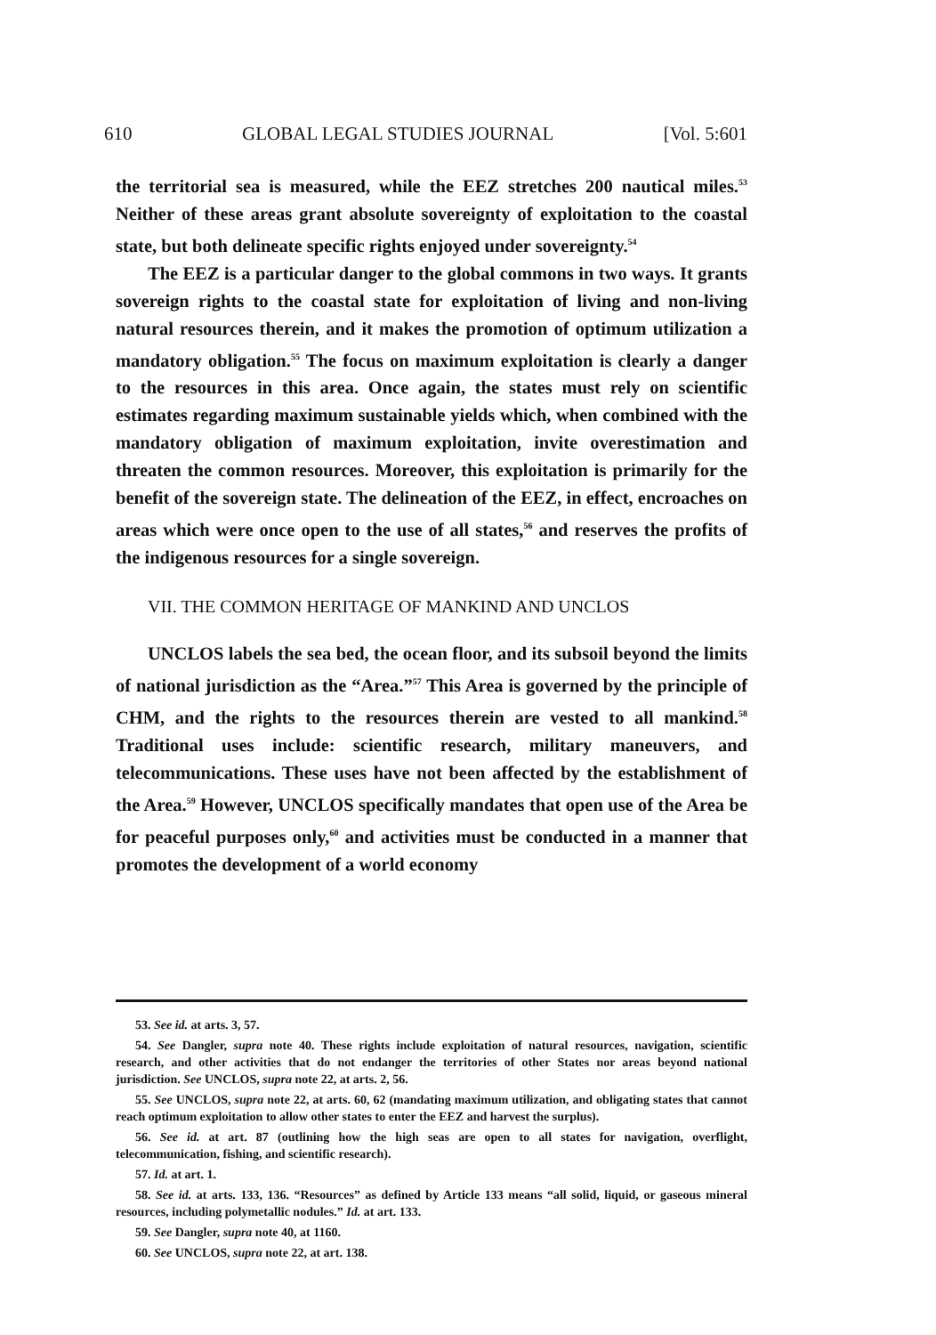610 GLOBAL LEGAL STUDIES JOURNAL [Vol. 5:601
the territorial sea is measured, while the EEZ stretches 200 nautical miles.<sup>53</sup> Neither of these areas grant absolute sovereignty of exploitation to the coastal state, but both delineate specific rights enjoyed under sovereignty.<sup>54</sup>
The EEZ is a particular danger to the global commons in two ways. It grants sovereign rights to the coastal state for exploitation of living and non-living natural resources therein, and it makes the promotion of optimum utilization a mandatory obligation.<sup>55</sup> The focus on maximum exploitation is clearly a danger to the resources in this area. Once again, the states must rely on scientific estimates regarding maximum sustainable yields which, when combined with the mandatory obligation of maximum exploitation, invite overestimation and threaten the common resources. Moreover, this exploitation is primarily for the benefit of the sovereign state. The delineation of the EEZ, in effect, encroaches on areas which were once open to the use of all states,<sup>56</sup> and reserves the profits of the indigenous resources for a single sovereign.
VII. THE COMMON HERITAGE OF MANKIND AND UNCLOS
UNCLOS labels the sea bed, the ocean floor, and its subsoil beyond the limits of national jurisdiction as the “Area.”<sup>57</sup> This Area is governed by the principle of CHM, and the rights to the resources therein are vested to all mankind.<sup>58</sup> Traditional uses include: scientific research, military maneuvers, and telecommunications. These uses have not been affected by the establishment of the Area.<sup>59</sup> However, UNCLOS specifically mandates that open use of the Area be for peaceful purposes only,<sup>60</sup> and activities must be conducted in a manner that promotes the development of a world economy
53. See id. at arts. 3, 57.
54. See Dangler, supra note 40. These rights include exploitation of natural resources, navigation, scientific research, and other activities that do not endanger the territories of other States nor areas beyond national jurisdiction. See UNCLOS, supra note 22, at arts. 2, 56.
55. See UNCLOS, supra note 22, at arts. 60, 62 (mandating maximum utilization, and obligating states that cannot reach optimum exploitation to allow other states to enter the EEZ and harvest the surplus).
56. See id. at art. 87 (outlining how the high seas are open to all states for navigation, overflight, telecommunication, fishing, and scientific research).
57. Id. at art. 1.
58. See id. at arts. 133, 136. “Resources” as defined by Article 133 means “all solid, liquid, or gaseous mineral resources, including polymetallic nodules.” Id. at art. 133.
59. See Dangler, supra note 40, at 1160.
60. See UNCLOS, supra note 22, at art. 138.